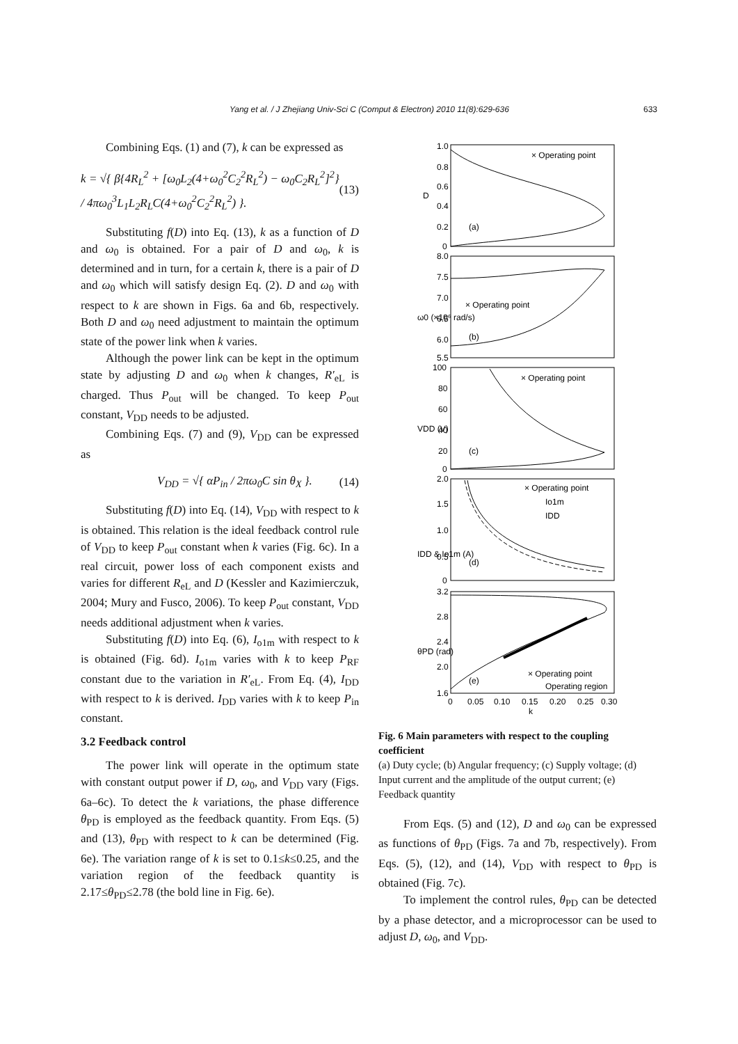Yang et al. / J Zhejiang Univ-Sci C (Comput & Electron) 2010 11(8):629-636 633
Combining Eqs. (1) and (7), k can be expressed as
k = √{ β{4R<sub>L</sub><sup>2</sup> + [ω<sub>0</sub>L<sub>2</sub>(4+ω<sub>0</sub><sup>2</sup>C<sub>2</sub><sup>2</sup>R<sub>L</sub><sup>2</sup>) − ω<sub>0</sub>C<sub>2</sub>R<sub>L</sub><sup>2</sup>]<sup>2</sup>} / 4πω<sub>0</sub><sup>3</sup>L<sub>1</sub>L<sub>2</sub>R<sub>L</sub>C(4+ω<sub>0</sub><sup>2</sup>C<sub>2</sub><sup>2</sup>R<sub>L</sub><sup>2</sup>) }. (13)
Substituting f(D) into Eq. (13), k as a function of D and ω<sub>0</sub> is obtained. For a pair of D and ω<sub>0</sub>, k is determined and in turn, for a certain k, there is a pair of D and ω<sub>0</sub> which will satisfy design Eq. (2). D and ω<sub>0</sub> with respect to k are shown in Figs. 6a and 6b, respectively. Both D and ω<sub>0</sub> need adjustment to maintain the optimum state of the power link when k varies.
Although the power link can be kept in the optimum state by adjusting D and ω<sub>0</sub> when k changes, R′<sub>eL</sub> is charged. Thus P<sub>out</sub> will be changed. To keep P<sub>out</sub> constant, V<sub>DD</sub> needs to be adjusted.
Combining Eqs. (7) and (9), V<sub>DD</sub> can be expressed as
V<sub>DD</sub> = √{ αP<sub>in</sub> / 2πω<sub>0</sub>C sin θ<sub>X</sub> }. (14)
Substituting f(D) into Eq. (14), V<sub>DD</sub> with respect to k is obtained. This relation is the ideal feedback control rule of V<sub>DD</sub> to keep P<sub>out</sub> constant when k varies (Fig. 6c). In a real circuit, power loss of each component exists and varies for different R<sub>eL</sub> and D (Kessler and Kazimierczuk, 2004; Mury and Fusco, 2006). To keep P<sub>out</sub> constant, V<sub>DD</sub> needs additional adjustment when k varies.
Substituting f(D) into Eq. (6), I<sub>o1m</sub> with respect to k is obtained (Fig. 6d). I<sub>o1m</sub> varies with k to keep P<sub>RF</sub> constant due to the variation in R′<sub>eL</sub>. From Eq. (4), I<sub>DD</sub> with respect to k is derived. I<sub>DD</sub> varies with k to keep P<sub>in</sub> constant.
3.2 Feedback control
The power link will operate in the optimum state with constant output power if D, ω<sub>0</sub>, and V<sub>DD</sub> vary (Figs. 6a–6c). To detect the k variations, the phase difference θ<sub>PD</sub> is employed as the feedback quantity. From Eqs. (5) and (13), θ<sub>PD</sub> with respect to k can be determined (Fig. 6e). The variation range of k is set to 0.1≤k≤0.25, and the variation region of the feedback quantity is 2.17≤θ<sub>PD</sub>≤2.78 (the bold line in Fig. 6e).
1.0
0.8
0.6
0.4
0.2
0
(a)
× Operating point
D
8.0
7.5
7.0
6.5
6.0
5.5
(b)
× Operating point
ω0 (×10⁶ rad/s)
100
80
60
40
20
0
(c)
× Operating point
VDD (V)
2.0
1.5
1.0
0.5
0
(d)
× Operating point
Io1m
IDD
IDD & Io1m (A)
3.2
2.8
2.4
2.0
1.6
(e)
× Operating point
Operating region
θPD (rad)
0
0.05
0.10
0.15
0.20
0.25
0.30
k
Fig. 6 Main parameters with respect to the coupling coefficient
(a) Duty cycle; (b) Angular frequency; (c) Supply voltage; (d) Input current and the amplitude of the output current; (e) Feedback quantity
From Eqs. (5) and (12), D and ω<sub>0</sub> can be expressed as functions of θ<sub>PD</sub> (Figs. 7a and 7b, respectively). From Eqs. (5), (12), and (14), V<sub>DD</sub> with respect to θ<sub>PD</sub> is obtained (Fig. 7c).
To implement the control rules, θ<sub>PD</sub> can be detected by a phase detector, and a microprocessor can be used to adjust D, ω<sub>0</sub>, and V<sub>DD</sub>.